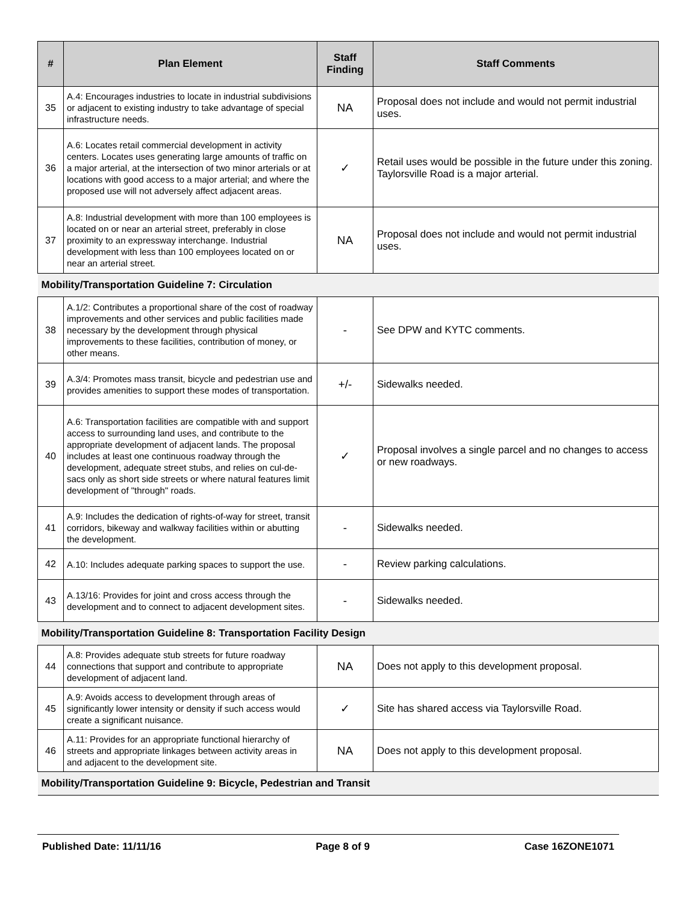| # | Plan Element | Staff Finding | Staff Comments |
| --- | --- | --- | --- |
| 35 | A.4: Encourages industries to locate in industrial subdivisions or adjacent to existing industry to take advantage of special infrastructure needs. | NA | Proposal does not include and would not permit industrial uses. |
| 36 | A.6: Locates retail commercial development in activity centers. Locates uses generating large amounts of traffic on a major arterial, at the intersection of two minor arterials or at locations with good access to a major arterial; and where the proposed use will not adversely affect adjacent areas. | ✓ | Retail uses would be possible in the future under this zoning. Taylorsville Road is a major arterial. |
| 37 | A.8: Industrial development with more than 100 employees is located on or near an arterial street, preferably in close proximity to an expressway interchange. Industrial development with less than 100 employees located on or near an arterial street. | NA | Proposal does not include and would not permit industrial uses. |
| Mobility/Transportation Guideline 7: Circulation | | | |
| 38 | A.1/2: Contributes a proportional share of the cost of roadway improvements and other services and public facilities made necessary by the development through physical improvements to these facilities, contribution of money, or other means. | - | See DPW and KYTC comments. |
| 39 | A.3/4: Promotes mass transit, bicycle and pedestrian use and provides amenities to support these modes of transportation. | +/- | Sidewalks needed. |
| 40 | A.6: Transportation facilities are compatible with and support access to surrounding land uses, and contribute to the appropriate development of adjacent lands. The proposal includes at least one continuous roadway through the development, adequate street stubs, and relies on cul-de-sacs only as short side streets or where natural features limit development of "through" roads. | ✓ | Proposal involves a single parcel and no changes to access or new roadways. |
| 41 | A.9: Includes the dedication of rights-of-way for street, transit corridors, bikeway and walkway facilities within or abutting the development. | - | Sidewalks needed. |
| 42 | A.10: Includes adequate parking spaces to support the use. | - | Review parking calculations. |
| 43 | A.13/16: Provides for joint and cross access through the development and to connect to adjacent development sites. | - | Sidewalks needed. |
| Mobility/Transportation Guideline 8: Transportation Facility Design | | | |
| 44 | A.8: Provides adequate stub streets for future roadway connections that support and contribute to appropriate development of adjacent land. | NA | Does not apply to this development proposal. |
| 45 | A.9: Avoids access to development through areas of significantly lower intensity or density if such access would create a significant nuisance. | ✓ | Site has shared access via Taylorsville Road. |
| 46 | A.11: Provides for an appropriate functional hierarchy of streets and appropriate linkages between activity areas in and adjacent to the development site. | NA | Does not apply to this development proposal. |
| Mobility/Transportation Guideline 9: Bicycle, Pedestrian and Transit | | | |
Published Date: 11/11/16 Page 8 of 9 Case 16ZONE1071